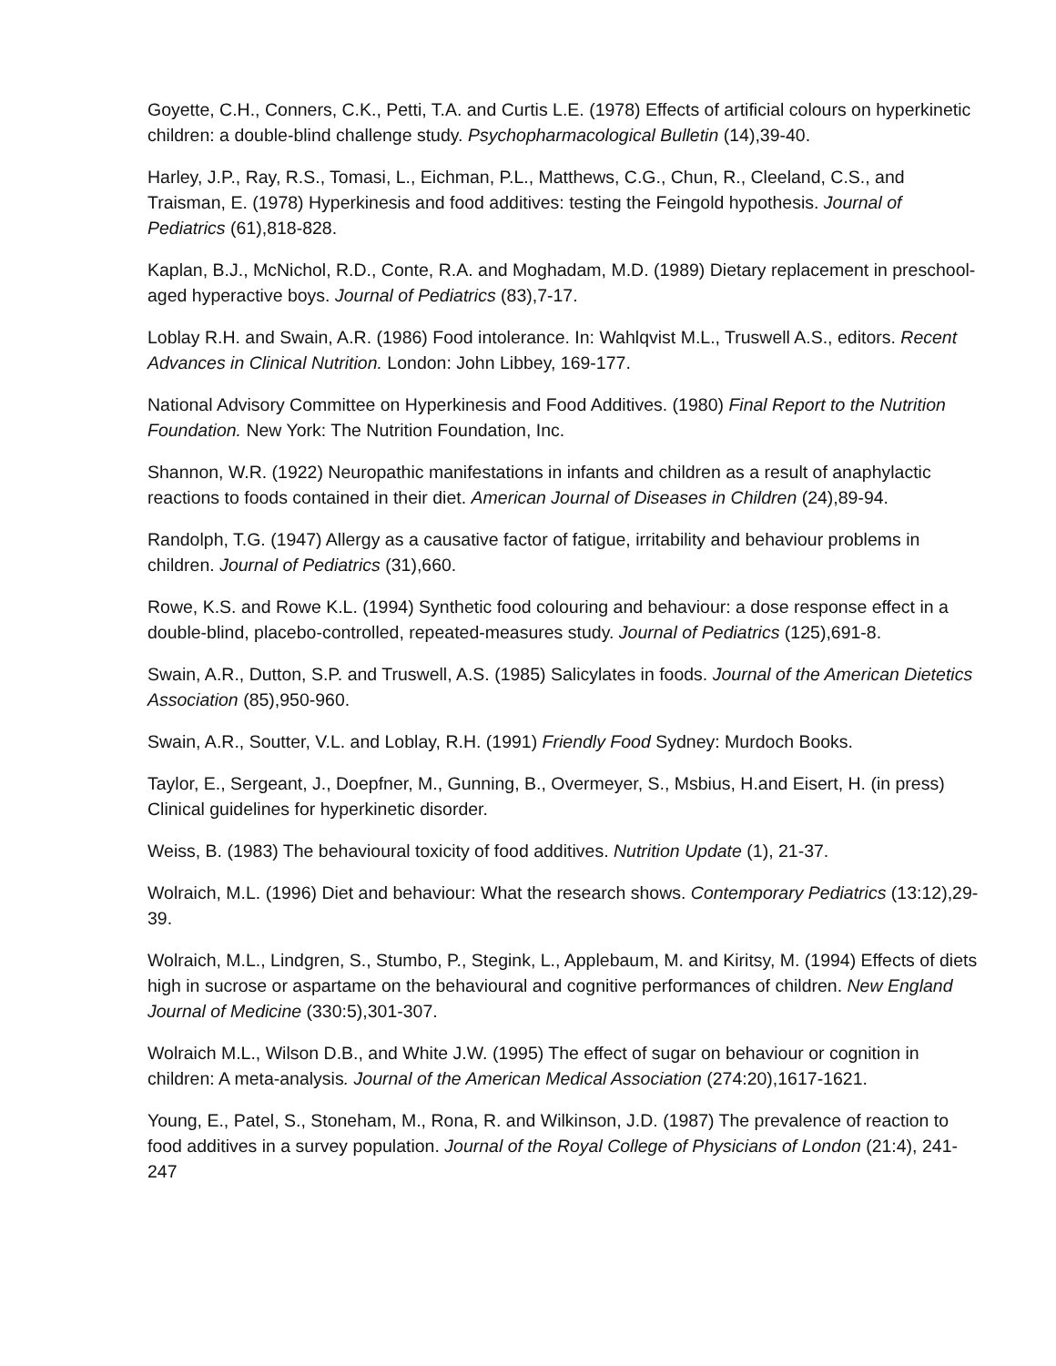Goyette, C.H., Conners, C.K., Petti, T.A. and Curtis L.E. (1978) Effects of artificial colours on hyperkinetic children: a double-blind challenge study. Psychopharmacological Bulletin (14),39-40.
Harley, J.P., Ray, R.S., Tomasi, L., Eichman, P.L., Matthews, C.G., Chun, R., Cleeland, C.S., and Traisman, E. (1978) Hyperkinesis and food additives: testing the Feingold hypothesis. Journal of Pediatrics (61),818-828.
Kaplan, B.J., McNichol, R.D., Conte, R.A. and Moghadam, M.D. (1989) Dietary replacement in preschool-aged hyperactive boys. Journal of Pediatrics (83),7-17.
Loblay R.H. and Swain, A.R. (1986) Food intolerance. In: Wahlqvist M.L., Truswell A.S., editors. Recent Advances in Clinical Nutrition. London: John Libbey, 169-177.
National Advisory Committee on Hyperkinesis and Food Additives. (1980) Final Report to the Nutrition Foundation. New York: The Nutrition Foundation, Inc.
Shannon, W.R. (1922) Neuropathic manifestations in infants and children as a result of anaphylactic reactions to foods contained in their diet. American Journal of Diseases in Children (24),89-94.
Randolph, T.G. (1947) Allergy as a causative factor of fatigue, irritability and behaviour problems in children. Journal of Pediatrics (31),660.
Rowe, K.S. and Rowe K.L. (1994) Synthetic food colouring and behaviour: a dose response effect in a double-blind, placebo-controlled, repeated-measures study. Journal of Pediatrics (125),691-8.
Swain, A.R., Dutton, S.P. and Truswell, A.S. (1985) Salicylates in foods. Journal of the American Dietetics Association (85),950-960.
Swain, A.R., Soutter, V.L. and Loblay, R.H. (1991) Friendly Food Sydney: Murdoch Books.
Taylor, E., Sergeant, J., Doepfner, M., Gunning, B., Overmeyer, S., Msbius, H.and Eisert, H. (in press) Clinical guidelines for hyperkinetic disorder.
Weiss, B. (1983) The behavioural toxicity of food additives. Nutrition Update (1), 21-37.
Wolraich, M.L. (1996) Diet and behaviour: What the research shows. Contemporary Pediatrics (13:12),29-39.
Wolraich, M.L., Lindgren, S., Stumbo, P., Stegink, L., Applebaum, M. and Kiritsy, M. (1994) Effects of diets high in sucrose or aspartame on the behavioural and cognitive performances of children. New England Journal of Medicine (330:5),301-307.
Wolraich M.L., Wilson D.B., and White J.W. (1995) The effect of sugar on behaviour or cognition in children: A meta-analysis. Journal of the American Medical Association (274:20),1617-1621.
Young, E., Patel, S., Stoneham, M., Rona, R. and Wilkinson, J.D. (1987) The prevalence of reaction to food additives in a survey population. Journal of the Royal College of Physicians of London (21:4), 241-247